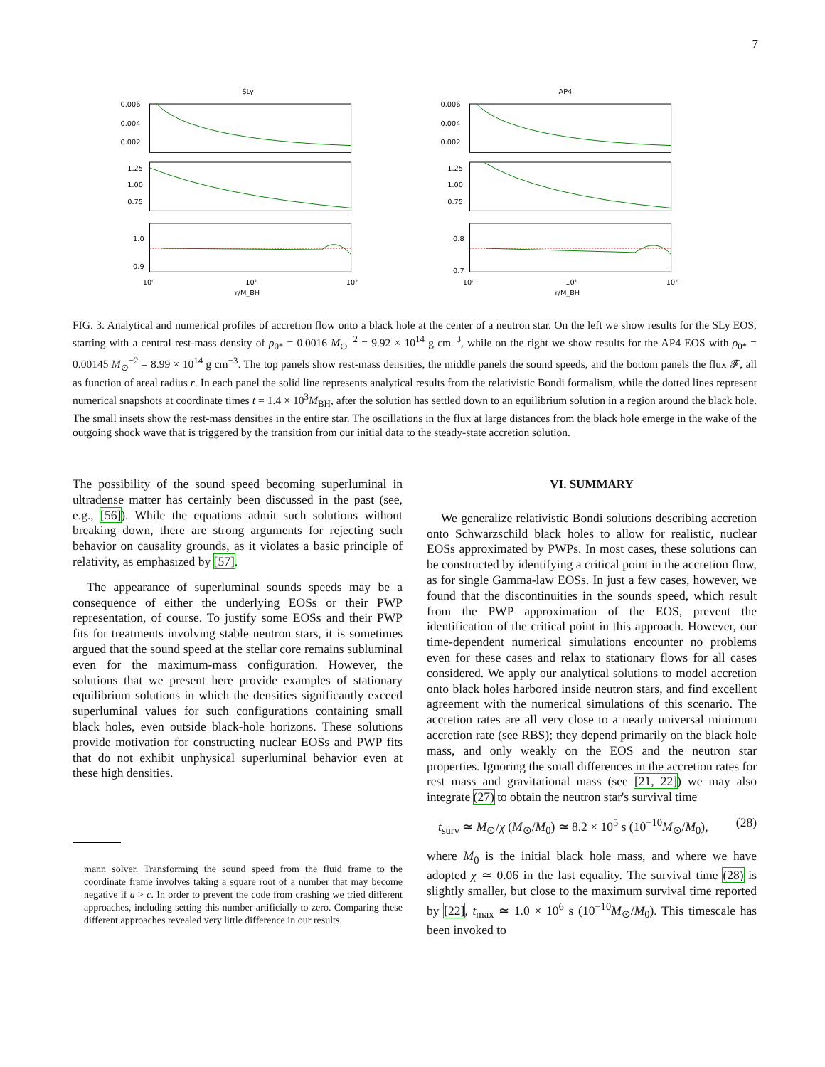7
SLy
0.006
0.004
0.002
1.25
1.00
0.75
1.0
0.9
10⁰
10¹
10²
r/M_BH
AP4
0.006
0.004
0.002
1.25
1.00
0.75
0.8
0.7
10⁰
10¹
10²
r/M_BH
FIG. 3. Analytical and numerical profiles of accretion flow onto a black hole at the center of a neutron star. On the left we show results for the SLy EOS, starting with a central rest-mass density of ρ<sub>0*</sub> = 0.0016 M<sub>⊙</sub><sup>−2</sup> = 9.92 × 10<sup>14</sup> g cm<sup>−3</sup>, while on the right we show results for the AP4 EOS with ρ<sub>0*</sub> = 0.00145 M<sub>⊙</sub><sup>−2</sup> = 8.99 × 10<sup>14</sup> g cm<sup>−3</sup>. The top panels show rest-mass densities, the middle panels the sound speeds, and the bottom panels the flux 𝓕, all as function of areal radius r. In each panel the solid line represents analytical results from the relativistic Bondi formalism, while the dotted lines represent numerical snapshots at coordinate times t = 1.4 × 10<sup>3</sup>M<sub>BH</sub>, after the solution has settled down to an equilibrium solution in a region around the black hole. The small insets show the rest-mass densities in the entire star. The oscillations in the flux at large distances from the black hole emerge in the wake of the outgoing shock wave that is triggered by the transition from our initial data to the steady-state accretion solution.
The possibility of the sound speed becoming superluminal in ultradense matter has certainly been discussed in the past (see, e.g., [56]). While the equations admit such solutions without breaking down, there are strong arguments for rejecting such behavior on causality grounds, as it violates a basic principle of relativity, as emphasized by [57].
The appearance of superluminal sounds speeds may be a consequence of either the underlying EOSs or their PWP representation, of course. To justify some EOSs and their PWP fits for treatments involving stable neutron stars, it is sometimes argued that the sound speed at the stellar core remains subluminal even for the maximum-mass configuration. However, the solutions that we present here provide examples of stationary equilibrium solutions in which the densities significantly exceed superluminal values for such configurations containing small black holes, even outside black-hole horizons. These solutions provide motivation for constructing nuclear EOSs and PWP fits that do not exhibit unphysical superluminal behavior even at these high densities.
mann solver. Transforming the sound speed from the fluid frame to the coordinate frame involves taking a square root of a number that may become negative if a > c. In order to prevent the code from crashing we tried different approaches, including setting this number artificially to zero. Comparing these different approaches revealed very little difference in our results.
VI. SUMMARY
We generalize relativistic Bondi solutions describing accretion onto Schwarzschild black holes to allow for realistic, nuclear EOSs approximated by PWPs. In most cases, these solutions can be constructed by identifying a critical point in the accretion flow, as for single Gamma-law EOSs. In just a few cases, however, we found that the discontinuities in the sounds speed, which result from the PWP approximation of the EOS, prevent the identification of the critical point in this approach. However, our time-dependent numerical simulations encounter no problems even for these cases and relax to stationary flows for all cases considered. We apply our analytical solutions to model accretion onto black holes harbored inside neutron stars, and find excellent agreement with the numerical simulations of this scenario. The accretion rates are all very close to a nearly universal minimum accretion rate (see RBS); they depend primarily on the black hole mass, and only weakly on the EOS and the neutron star properties. Ignoring the small differences in the accretion rates for rest mass and gravitational mass (see [21, 22]) we may also integrate (27) to obtain the neutron star's survival time
t<sub>surv</sub> ≃ M<sub>⊙</sub>/χ (M<sub>⊙</sub>/M<sub>0</sub>) ≃ 8.2 × 10<sup>5</sup> s (10<sup>−10</sup>M<sub>⊙</sub>/M<sub>0</sub>), (28)
where M<sub>0</sub> is the initial black hole mass, and where we have adopted χ ≃ 0.06 in the last equality. The survival time (28) is slightly smaller, but close to the maximum survival time reported by [22], t<sub>max</sub> ≃ 1.0 × 10<sup>6</sup> s (10<sup>−10</sup>M<sub>⊙</sub>/M<sub>0</sub>). This timescale has been invoked to